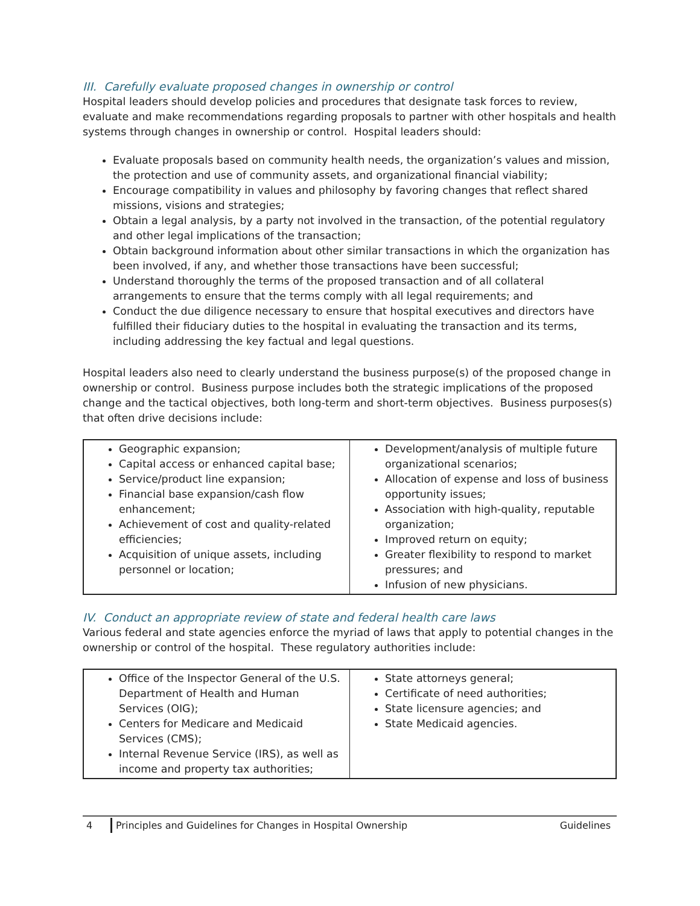III. Carefully evaluate proposed changes in ownership or control
Hospital leaders should develop policies and procedures that designate task forces to review, evaluate and make recommendations regarding proposals to partner with other hospitals and health systems through changes in ownership or control. Hospital leaders should:
Evaluate proposals based on community health needs, the organization’s values and mission, the protection and use of community assets, and organizational financial viability;
Encourage compatibility in values and philosophy by favoring changes that reflect shared missions, visions and strategies;
Obtain a legal analysis, by a party not involved in the transaction, of the potential regulatory and other legal implications of the transaction;
Obtain background information about other similar transactions in which the organization has been involved, if any, and whether those transactions have been successful;
Understand thoroughly the terms of the proposed transaction and of all collateral arrangements to ensure that the terms comply with all legal requirements; and
Conduct the due diligence necessary to ensure that hospital executives and directors have fulfilled their fiduciary duties to the hospital in evaluating the transaction and its terms, including addressing the key factual and legal questions.
Hospital leaders also need to clearly understand the business purpose(s) of the proposed change in ownership or control. Business purpose includes both the strategic implications of the proposed change and the tactical objectives, both long-term and short-term objectives. Business purposes(s) that often drive decisions include:
| Geographic expansion; Capital access or enhanced capital base; Service/product line expansion; Financial base expansion/cash flow enhancement; Achievement of cost and quality-related efficiencies; Acquisition of unique assets, including personnel or location; | Development/analysis of multiple future organizational scenarios; Allocation of expense and loss of business opportunity issues; Association with high-quality, reputable organization; Improved return on equity; Greater flexibility to respond to market pressures; and Infusion of new physicians. |
IV. Conduct an appropriate review of state and federal health care laws
Various federal and state agencies enforce the myriad of laws that apply to potential changes in the ownership or control of the hospital. These regulatory authorities include:
| Office of the Inspector General of the U.S. Department of Health and Human Services (OIG); Centers for Medicare and Medicaid Services (CMS); Internal Revenue Service (IRS), as well as income and property tax authorities; | State attorneys general; Certificate of need authorities; State licensure agencies; and State Medicaid agencies. |
4 Principles and Guidelines for Changes in Hospital Ownership Guidelines